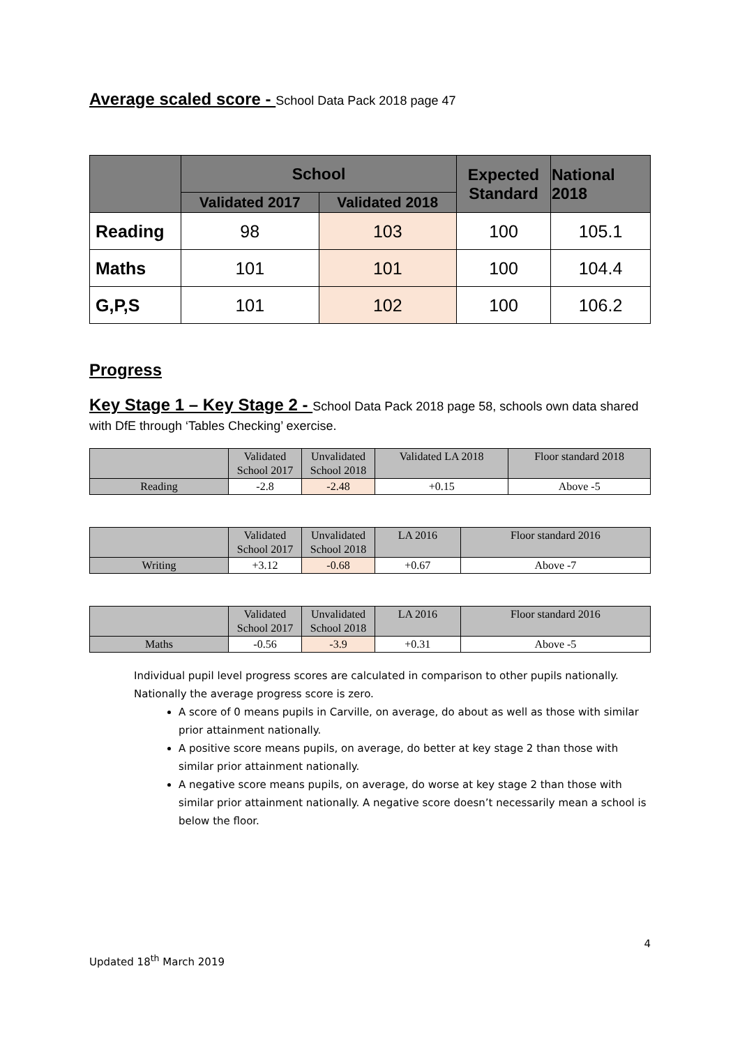Average scaled score - School Data Pack 2018 page 47
| | School | | Expected Standard | National 2018 |
| --- | --- | --- | --- | --- |
| | Validated 2017 | Validated 2018 | | |
| Reading | 98 | 103 | 100 | 105.1 |
| Maths | 101 | 101 | 100 | 104.4 |
| G,P,S | 101 | 102 | 100 | 106.2 |
Progress
Key Stage 1 – Key Stage 2 - School Data Pack 2018 page 58, schools own data shared with DfE through ‘Tables Checking’ exercise.
| | Validated School 2017 | Unvalidated School 2018 | Validated LA 2018 | Floor standard 2018 |
| Reading | -2.8 | -2.48 | +0.15 | Above -5 |
| | Validated School 2017 | Unvalidated School 2018 | LA 2016 | Floor standard 2016 |
| Writing | +3.12 | -0.68 | +0.67 | Above -7 |
| | Validated School 2017 | Unvalidated School 2018 | LA 2016 | Floor standard 2016 |
| Maths | -0.56 | -3.9 | +0.31 | Above -5 |
Individual pupil level progress scores are calculated in comparison to other pupils nationally. Nationally the average progress score is zero.
A score of 0 means pupils in Carville, on average, do about as well as those with similar prior attainment nationally.
A positive score means pupils, on average, do better at key stage 2 than those with similar prior attainment nationally.
A negative score means pupils, on average, do worse at key stage 2 than those with similar prior attainment nationally. A negative score doesn’t necessarily mean a school is below the floor.
4
Updated 18<sup>th</sup> March 2019